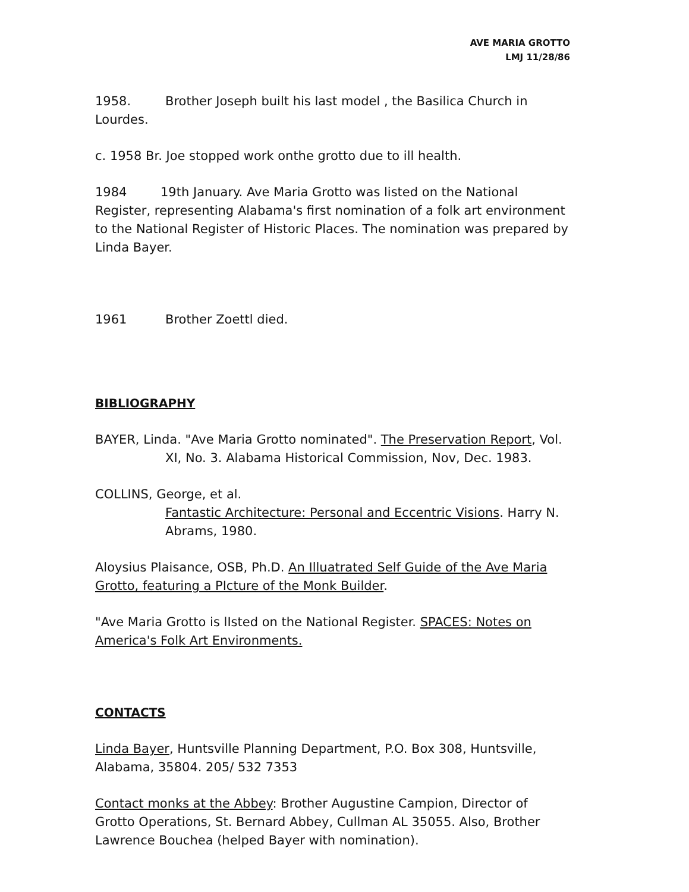AVE MARIA GROTTO
LMJ 11/28/86
1958. Brother Joseph built his last model , the Basilica Church in Lourdes.
c. 1958 Br. Joe stopped work onthe grotto due to ill health.
1984 19th January. Ave Maria Grotto was listed on the National Register, representing Alabama's first nomination of a folk art environment to the National Register of Historic Places. The nomination was prepared by Linda Bayer.
1961 Brother Zoettl died.
BIBLIOGRAPHY
BAYER, Linda. "Ave Maria Grotto nominated". The Preservation Report, Vol.
XI, No. 3. Alabama Historical Commission, Nov, Dec. 1983.
COLLINS, George, et al.
Fantastic Architecture: Personal and Eccentric Visions. Harry N. Abrams, 1980.
Aloysius Plaisance, OSB, Ph.D. An Illuatrated Self Guide of the Ave Maria Grotto, featuring a PIcture of the Monk Builder.
"Ave Maria Grotto is lIsted on the National Register. SPACES: Notes on America's Folk Art Environments.
CONTACTS
Linda Bayer, Huntsville Planning Department, P.O. Box 308, Huntsville, Alabama, 35804. 205/ 532 7353
Contact monks at the Abbey: Brother Augustine Campion, Director of Grotto Operations, St. Bernard Abbey, Cullman AL 35055. Also, Brother Lawrence Bouchea (helped Bayer with nomination).